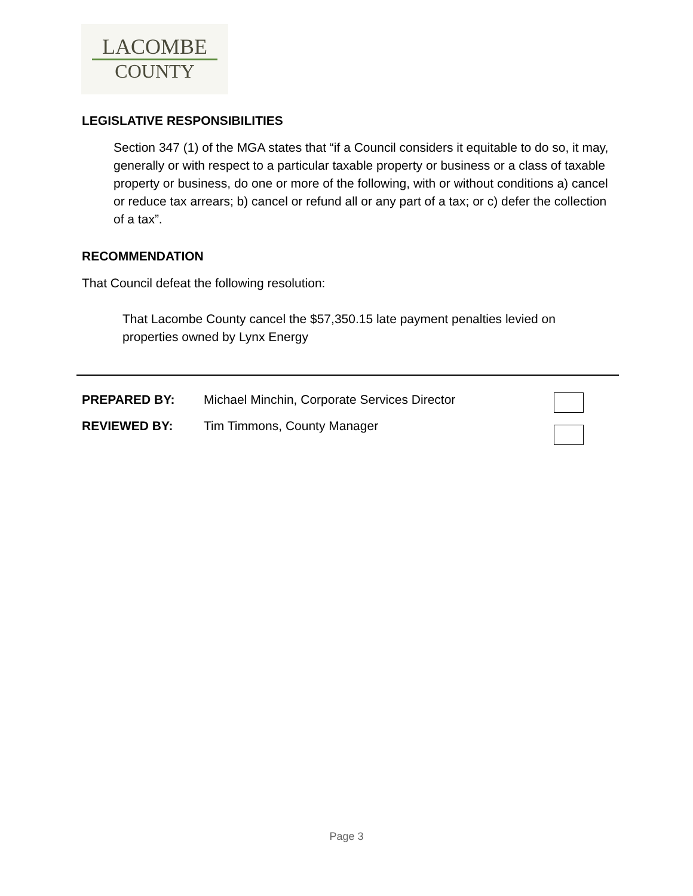LACOMBE
COUNTY
LEGISLATIVE RESPONSIBILITIES
Section 347 (1) of the MGA states that “if a Council considers it equitable to do so, it may, generally or with respect to a particular taxable property or business or a class of taxable property or business, do one or more of the following, with or without conditions a) cancel or reduce tax arrears; b) cancel or refund all or any part of a tax; or c) defer the collection of a tax”.
RECOMMENDATION
That Council defeat the following resolution:
That Lacombe County cancel the $57,350.15 late payment penalties levied on properties owned by Lynx Energy
PREPARED BY: Michael Minchin, Corporate Services Director
REVIEWED BY: Tim Timmons, County Manager
Page 3